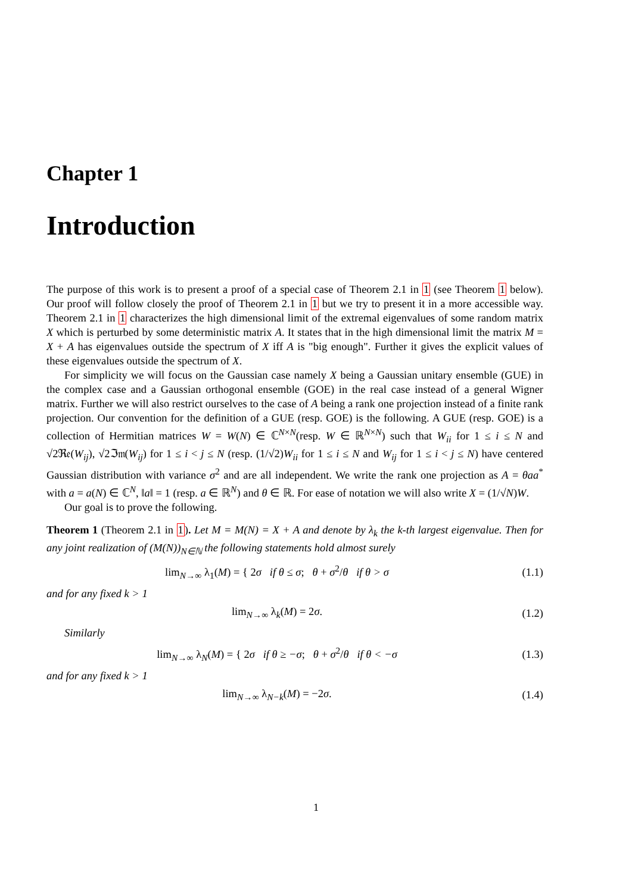Chapter 1
Introduction
The purpose of this work is to present a proof of a special case of Theorem 2.1 in 1 (see Theorem 1 below). Our proof will follow closely the proof of Theorem 2.1 in 1 but we try to present it in a more accessible way. Theorem 2.1 in 1 characterizes the high dimensional limit of the extremal eigenvalues of some random matrix X which is perturbed by some deterministic matrix A. It states that in the high dimensional limit the matrix M = X + A has eigenvalues outside the spectrum of X iff A is "big enough". Further it gives the explicit values of these eigenvalues outside the spectrum of X.
For simplicity we will focus on the Gaussian case namely X being a Gaussian unitary ensemble (GUE) in the complex case and a Gaussian orthogonal ensemble (GOE) in the real case instead of a general Wigner matrix. Further we will also restrict ourselves to the case of A being a rank one projection instead of a finite rank projection. Our convention for the definition of a GUE (resp. GOE) is the following. A GUE (resp. GOE) is a collection of Hermitian matrices W = W(N) ∈ ℂ<sup>N×N</sup>(resp. W ∈ ℝ<sup>N×N</sup>) such that W<sub>ii</sub> for 1 ≤ i ≤ N and √2ℜ𝔢(W<sub>ij</sub>), √2ℑ𝔪(W<sub>ij</sub>) for 1 ≤ i < j ≤ N (resp. (1/√2)W<sub>ii</sub> for 1 ≤ i ≤ N and W<sub>ij</sub> for 1 ≤ i < j ≤ N) have centered Gaussian distribution with variance σ<sup>2</sup> and are all independent. We write the rank one projection as A = θaa<sup>*</sup> with a = a(N) ∈ ℂ<sup>N</sup>, ‖a‖ = 1 (resp. a ∈ ℝ<sup>N</sup>) and θ ∈ ℝ. For ease of notation we will also write X = (1/√N)W.
Our goal is to prove the following.
Theorem 1 (Theorem 2.1 in 1). Let M = M(N) = X + A and denote by λ<sub>k</sub> the k-th largest eigenvalue. Then for any joint realization of (M(N))<sub>N∈ℕ</sub> the following statements hold almost surely
lim<sub>N→∞</sub> λ<sub>1</sub>(M) = { 2σ if θ ≤ σ; θ + σ<sup>2</sup>/θ if θ > σ
(1.1)
and for any fixed k > 1
lim<sub>N→∞</sub> λ<sub>k</sub>(M) = 2σ. (1.2)
Similarly
lim<sub>N→∞</sub> λ<sub>N</sub>(M) = { 2σ if θ ≥ −σ; θ + σ<sup>2</sup>/θ if θ < −σ
(1.3)
and for any fixed k > 1
lim<sub>N→∞</sub> λ<sub>N−k</sub>(M) = −2σ. (1.4)
1